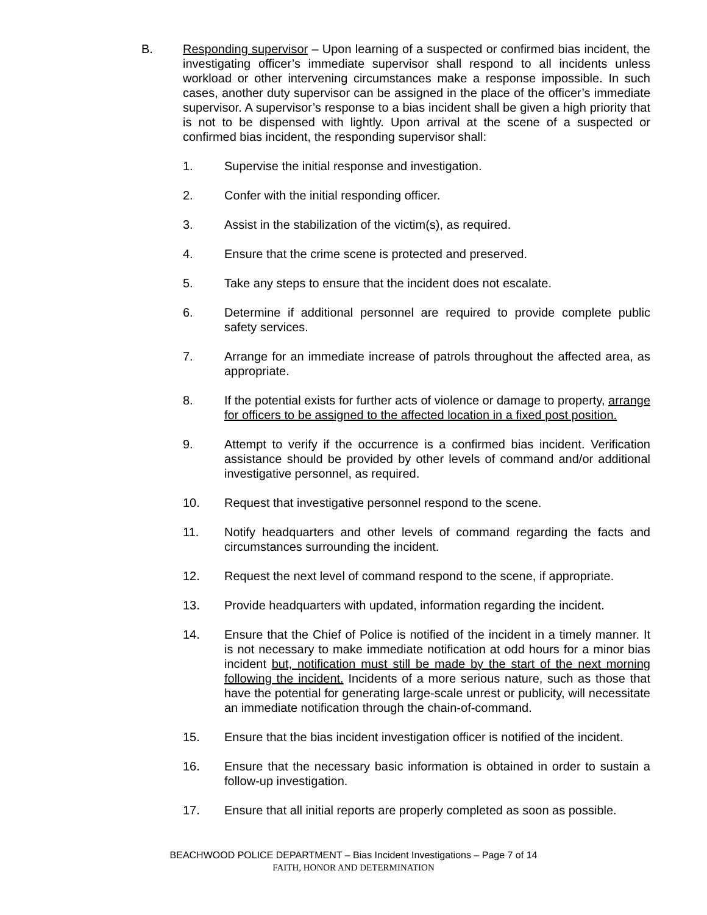B. Responding supervisor – Upon learning of a suspected or confirmed bias incident, the investigating officer’s immediate supervisor shall respond to all incidents unless workload or other intervening circumstances make a response impossible. In such cases, another duty supervisor can be assigned in the place of the officer’s immediate supervisor. A supervisor’s response to a bias incident shall be given a high priority that is not to be dispensed with lightly. Upon arrival at the scene of a suspected or confirmed bias incident, the responding supervisor shall:
1. Supervise the initial response and investigation.
2. Confer with the initial responding officer.
3. Assist in the stabilization of the victim(s), as required.
4. Ensure that the crime scene is protected and preserved.
5. Take any steps to ensure that the incident does not escalate.
6. Determine if additional personnel are required to provide complete public safety services.
7. Arrange for an immediate increase of patrols throughout the affected area, as appropriate.
8. If the potential exists for further acts of violence or damage to property, arrange for officers to be assigned to the affected location in a fixed post position.
9. Attempt to verify if the occurrence is a confirmed bias incident. Verification assistance should be provided by other levels of command and/or additional investigative personnel, as required.
10. Request that investigative personnel respond to the scene.
11. Notify headquarters and other levels of command regarding the facts and circumstances surrounding the incident.
12. Request the next level of command respond to the scene, if appropriate.
13. Provide headquarters with updated, information regarding the incident.
14. Ensure that the Chief of Police is notified of the incident in a timely manner. It is not necessary to make immediate notification at odd hours for a minor bias incident but, notification must still be made by the start of the next morning following the incident. Incidents of a more serious nature, such as those that have the potential for generating large-scale unrest or publicity, will necessitate an immediate notification through the chain-of-command.
15. Ensure that the bias incident investigation officer is notified of the incident.
16. Ensure that the necessary basic information is obtained in order to sustain a follow-up investigation.
17. Ensure that all initial reports are properly completed as soon as possible.
BEACHWOOD POLICE DEPARTMENT – Bias Incident Investigations – Page 7 of 14
FAITH, HONOR AND DETERMINATION